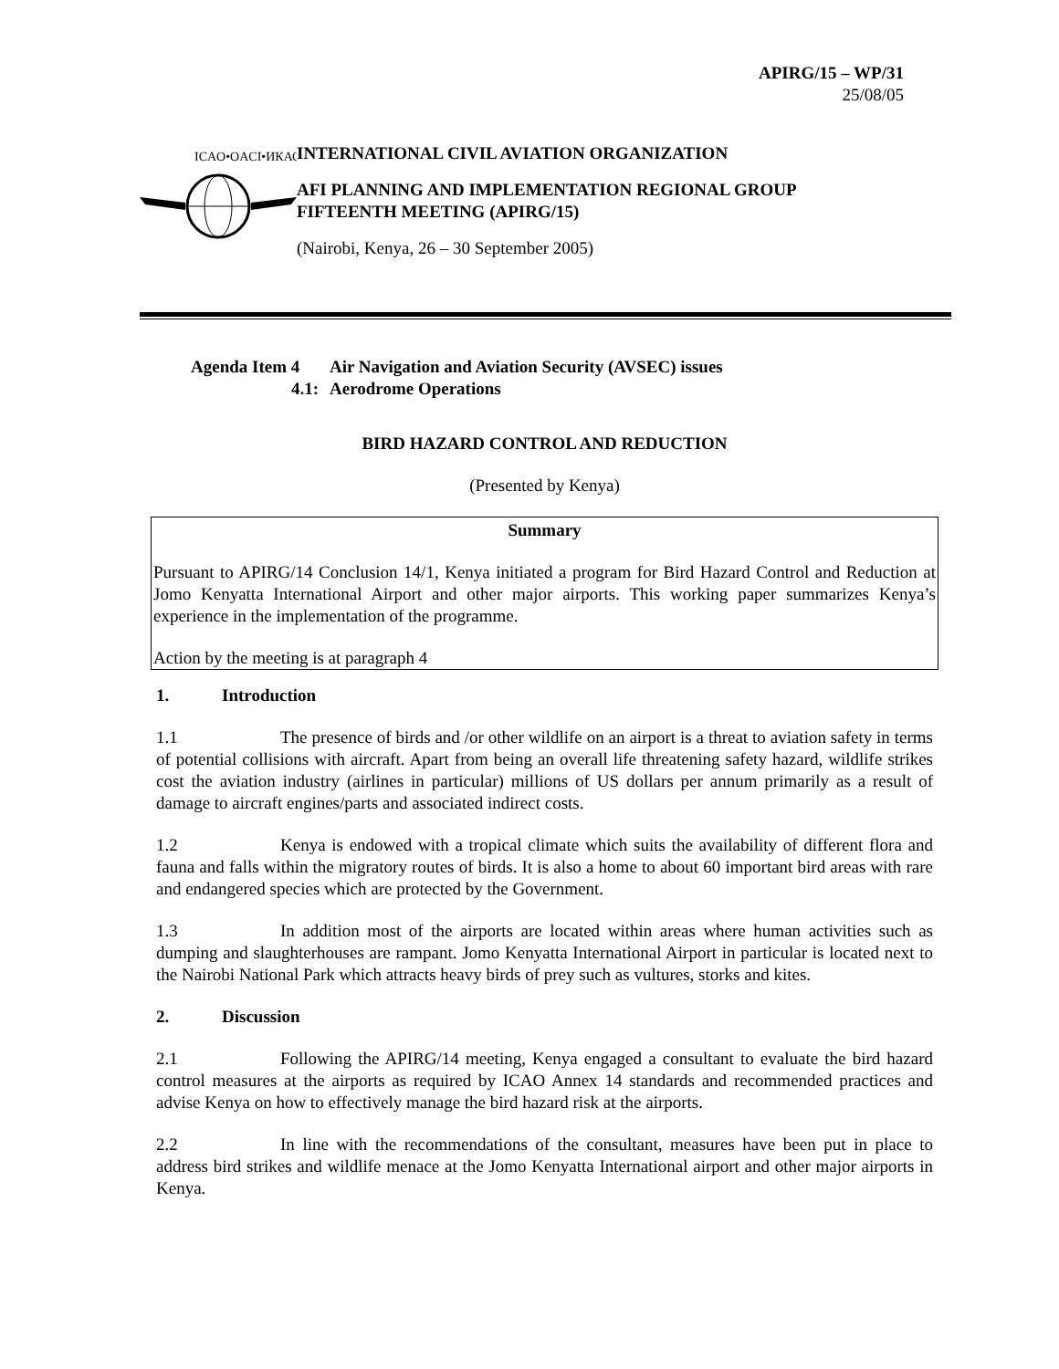APIRG/15 – WP/31
25/08/05
ICAO•OACI•ИКАО
INTERNATIONAL CIVIL AVIATION ORGANIZATION
AFI PLANNING AND IMPLEMENTATION REGIONAL GROUP
FIFTEENTH MEETING (APIRG/15)
(Nairobi, Kenya, 26 – 30 September 2005)
Agenda Item 4 Air Navigation and Aviation Security (AVSEC) issues
4.1: Aerodrome Operations
BIRD HAZARD CONTROL AND REDUCTION
(Presented by Kenya)
Summary
Pursuant to APIRG/14 Conclusion 14/1, Kenya initiated a program for Bird Hazard Control and Reduction at Jomo Kenyatta International Airport and other major airports. This working paper summarizes Kenya’s experience in the implementation of the programme.
Action by the meeting is at paragraph 4
1. Introduction
1.1 The presence of birds and /or other wildlife on an airport is a threat to aviation safety in terms of potential collisions with aircraft. Apart from being an overall life threatening safety hazard, wildlife strikes cost the aviation industry (airlines in particular) millions of US dollars per annum primarily as a result of damage to aircraft engines/parts and associated indirect costs.
1.2 Kenya is endowed with a tropical climate which suits the availability of different flora and fauna and falls within the migratory routes of birds. It is also a home to about 60 important bird areas with rare and endangered species which are protected by the Government.
1.3 In addition most of the airports are located within areas where human activities such as dumping and slaughterhouses are rampant. Jomo Kenyatta International Airport in particular is located next to the Nairobi National Park which attracts heavy birds of prey such as vultures, storks and kites.
2. Discussion
2.1 Following the APIRG/14 meeting, Kenya engaged a consultant to evaluate the bird hazard control measures at the airports as required by ICAO Annex 14 standards and recommended practices and advise Kenya on how to effectively manage the bird hazard risk at the airports.
2.2 In line with the recommendations of the consultant, measures have been put in place to address bird strikes and wildlife menace at the Jomo Kenyatta International airport and other major airports in Kenya.